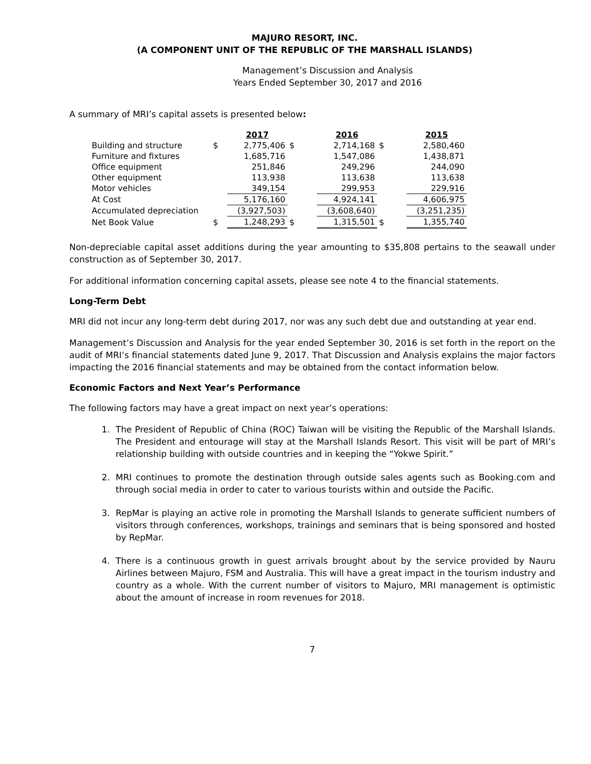MAJURO RESORT, INC.
(A COMPONENT UNIT OF THE REPUBLIC OF THE MARSHALL ISLANDS)
Management’s Discussion and Analysis
Years Ended September 30, 2017 and 2016
A summary of MRI’s capital assets is presented below:
| | | 2017 | | 2016 | | 2015 |
| Building and structure | $ | 2,775,406 | $ | 2,714,168 | $ | 2,580,460 |
| Furniture and fixtures | | 1,685,716 | | 1,547,086 | | 1,438,871 |
| Office equipment | | 251,846 | | 249,296 | | 244,090 |
| Other equipment | | 113,938 | | 113,638 | | 113,638 |
| Motor vehicles | | 349,154 | | 299,953 | | 229,916 |
| At Cost | | 5,176,160 | | 4,924,141 | | 4,606,975 |
| Accumulated depreciation | | (3,927,503) | | (3,608,640) | | (3,251,235) |
| Net Book Value | $ | 1,248,293 | $ | 1,315,501 | $ | 1,355,740 |
Non-depreciable capital asset additions during the year amounting to $35,808 pertains to the seawall under construction as of September 30, 2017.
For additional information concerning capital assets, please see note 4 to the financial statements.
Long-Term Debt
MRI did not incur any long-term debt during 2017, nor was any such debt due and outstanding at year end.
Management’s Discussion and Analysis for the year ended September 30, 2016 is set forth in the report on the audit of MRI’s financial statements dated June 9, 2017. That Discussion and Analysis explains the major factors impacting the 2016 financial statements and may be obtained from the contact information below.
Economic Factors and Next Year’s Performance
The following factors may have a great impact on next year’s operations:
1. The President of Republic of China (ROC) Taiwan will be visiting the Republic of the Marshall Islands. The President and entourage will stay at the Marshall Islands Resort. This visit will be part of MRI’s relationship building with outside countries and in keeping the “Yokwe Spirit.”
2. MRI continues to promote the destination through outside sales agents such as Booking.com and through social media in order to cater to various tourists within and outside the Pacific.
3. RepMar is playing an active role in promoting the Marshall Islands to generate sufficient numbers of visitors through conferences, workshops, trainings and seminars that is being sponsored and hosted by RepMar.
4. There is a continuous growth in guest arrivals brought about by the service provided by Nauru Airlines between Majuro, FSM and Australia. This will have a great impact in the tourism industry and country as a whole. With the current number of visitors to Majuro, MRI management is optimistic about the amount of increase in room revenues for 2018.
7